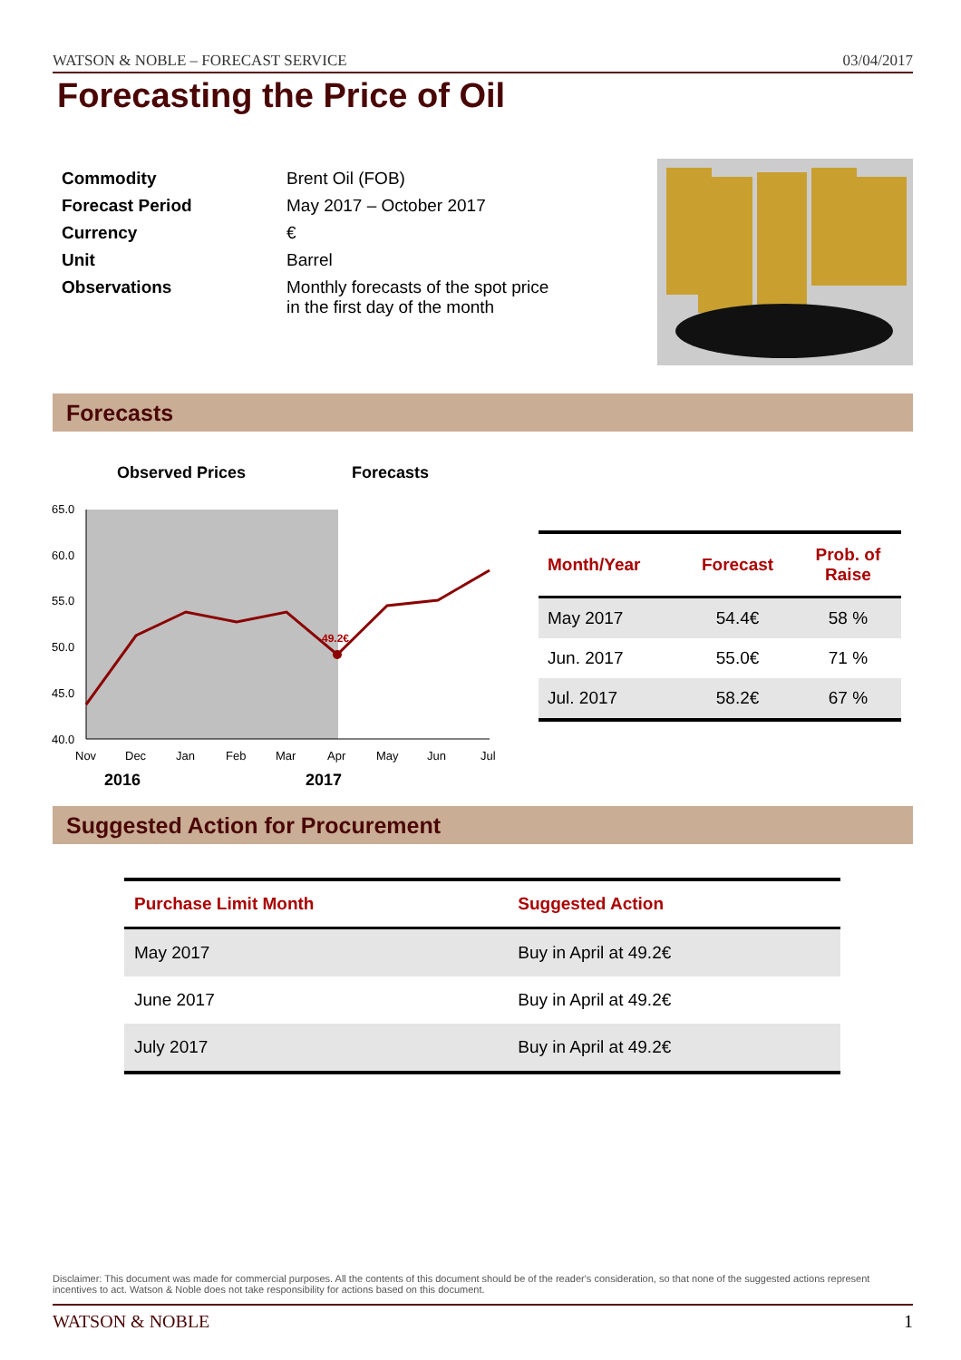WATSON & NOBLE – FORECAST SERVICE 03/04/2017
Forecasting the Price of Oil
| Commodity | Brent Oil (FOB) |
| Forecast Period | May 2017 – October 2017 |
| Currency | € |
| Unit | Barrel |
| Observations | Monthly forecasts of the spot price in the first day of the month |
Forecasts
Observed Prices
Forecasts
65.0
60.0
55.0
50.0
45.0
40.0
49.2€
Nov
Dec
Jan
Feb
Mar
Apr
May
Jun
Jul
2016
2017
| Month/Year | Forecast | Prob. of Raise |
| --- | --- | --- |
| May 2017 | 54.4€ | 58 % |
| Jun. 2017 | 55.0€ | 71 % |
| Jul. 2017 | 58.2€ | 67 % |
Suggested Action for Procurement
| Purchase Limit Month | Suggested Action |
| --- | --- |
| May 2017 | Buy in April at 49.2€ |
| June 2017 | Buy in April at 49.2€ |
| July 2017 | Buy in April at 49.2€ |
Disclaimer: This document was made for commercial purposes. All the contents of this document should be of the reader's consideration, so that none of the suggested actions represent incentives to act. Watson & Noble does not take responsibility for actions based on this document.
WATSON & NOBLE 1